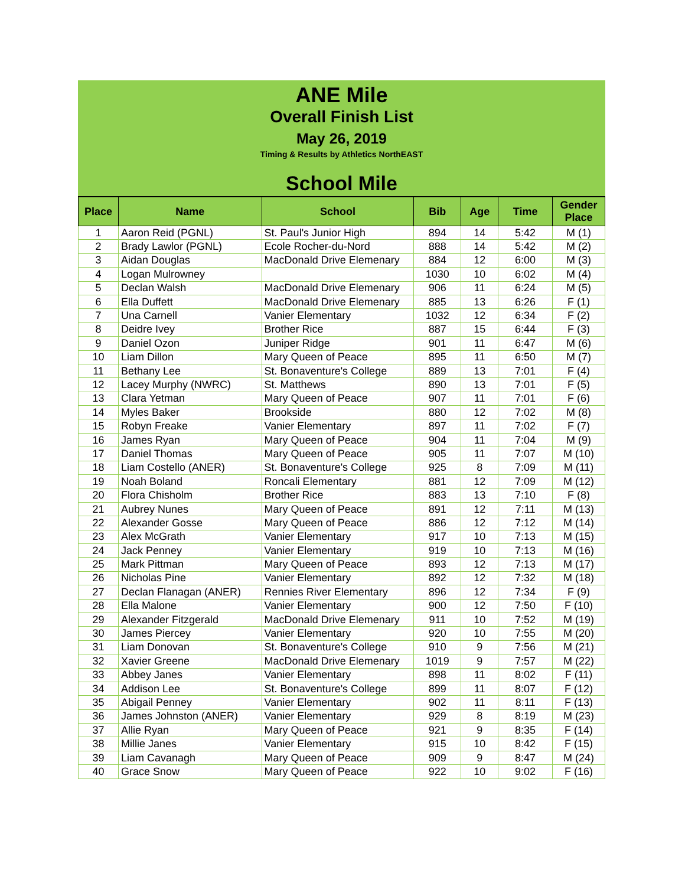ANE Mile
Overall Finish List
May 26, 2019
Timing & Results by Athletics NorthEAST
School Mile
| Place | Name | School | Bib | Age | Time | Gender Place |
| --- | --- | --- | --- | --- | --- | --- |
| 1 | Aaron Reid (PGNL) | St. Paul's Junior High | 894 | 14 | 5:42 | M (1) |
| 2 | Brady Lawlor (PGNL) | Ecole Rocher-du-Nord | 888 | 14 | 5:42 | M (2) |
| 3 | Aidan Douglas | MacDonald Drive Elemenary | 884 | 12 | 6:00 | M (3) |
| 4 | Logan Mulrowney | | 1030 | 10 | 6:02 | M (4) |
| 5 | Declan Walsh | MacDonald Drive Elemenary | 906 | 11 | 6:24 | M (5) |
| 6 | Ella Duffett | MacDonald Drive Elemenary | 885 | 13 | 6:26 | F (1) |
| 7 | Una Carnell | Vanier Elementary | 1032 | 12 | 6:34 | F (2) |
| 8 | Deidre Ivey | Brother Rice | 887 | 15 | 6:44 | F (3) |
| 9 | Daniel Ozon | Juniper Ridge | 901 | 11 | 6:47 | M (6) |
| 10 | Liam Dillon | Mary Queen of Peace | 895 | 11 | 6:50 | M (7) |
| 11 | Bethany Lee | St. Bonaventure's College | 889 | 13 | 7:01 | F (4) |
| 12 | Lacey Murphy (NWRC) | St. Matthews | 890 | 13 | 7:01 | F (5) |
| 13 | Clara Yetman | Mary Queen of Peace | 907 | 11 | 7:01 | F (6) |
| 14 | Myles Baker | Brookside | 880 | 12 | 7:02 | M (8) |
| 15 | Robyn Freake | Vanier Elementary | 897 | 11 | 7:02 | F (7) |
| 16 | James Ryan | Mary Queen of Peace | 904 | 11 | 7:04 | M (9) |
| 17 | Daniel Thomas | Mary Queen of Peace | 905 | 11 | 7:07 | M (10) |
| 18 | Liam Costello (ANER) | St. Bonaventure's College | 925 | 8 | 7:09 | M (11) |
| 19 | Noah Boland | Roncali Elementary | 881 | 12 | 7:09 | M (12) |
| 20 | Flora Chisholm | Brother Rice | 883 | 13 | 7:10 | F (8) |
| 21 | Aubrey Nunes | Mary Queen of Peace | 891 | 12 | 7:11 | M (13) |
| 22 | Alexander Gosse | Mary Queen of Peace | 886 | 12 | 7:12 | M (14) |
| 23 | Alex McGrath | Vanier Elementary | 917 | 10 | 7:13 | M (15) |
| 24 | Jack Penney | Vanier Elementary | 919 | 10 | 7:13 | M (16) |
| 25 | Mark Pittman | Mary Queen of Peace | 893 | 12 | 7:13 | M (17) |
| 26 | Nicholas Pine | Vanier Elementary | 892 | 12 | 7:32 | M (18) |
| 27 | Declan Flanagan (ANER) | Rennies River Elementary | 896 | 12 | 7:34 | F (9) |
| 28 | Ella Malone | Vanier Elementary | 900 | 12 | 7:50 | F (10) |
| 29 | Alexander Fitzgerald | MacDonald Drive Elemenary | 911 | 10 | 7:52 | M (19) |
| 30 | James Piercey | Vanier Elementary | 920 | 10 | 7:55 | M (20) |
| 31 | Liam Donovan | St. Bonaventure's College | 910 | 9 | 7:56 | M (21) |
| 32 | Xavier Greene | MacDonald Drive Elemenary | 1019 | 9 | 7:57 | M (22) |
| 33 | Abbey Janes | Vanier Elementary | 898 | 11 | 8:02 | F (11) |
| 34 | Addison Lee | St. Bonaventure's College | 899 | 11 | 8:07 | F (12) |
| 35 | Abigail Penney | Vanier Elementary | 902 | 11 | 8:11 | F (13) |
| 36 | James Johnston (ANER) | Vanier Elementary | 929 | 8 | 8:19 | M (23) |
| 37 | Allie Ryan | Mary Queen of Peace | 921 | 9 | 8:35 | F (14) |
| 38 | Millie Janes | Vanier Elementary | 915 | 10 | 8:42 | F (15) |
| 39 | Liam Cavanagh | Mary Queen of Peace | 909 | 9 | 8:47 | M (24) |
| 40 | Grace Snow | Mary Queen of Peace | 922 | 10 | 9:02 | F (16) |